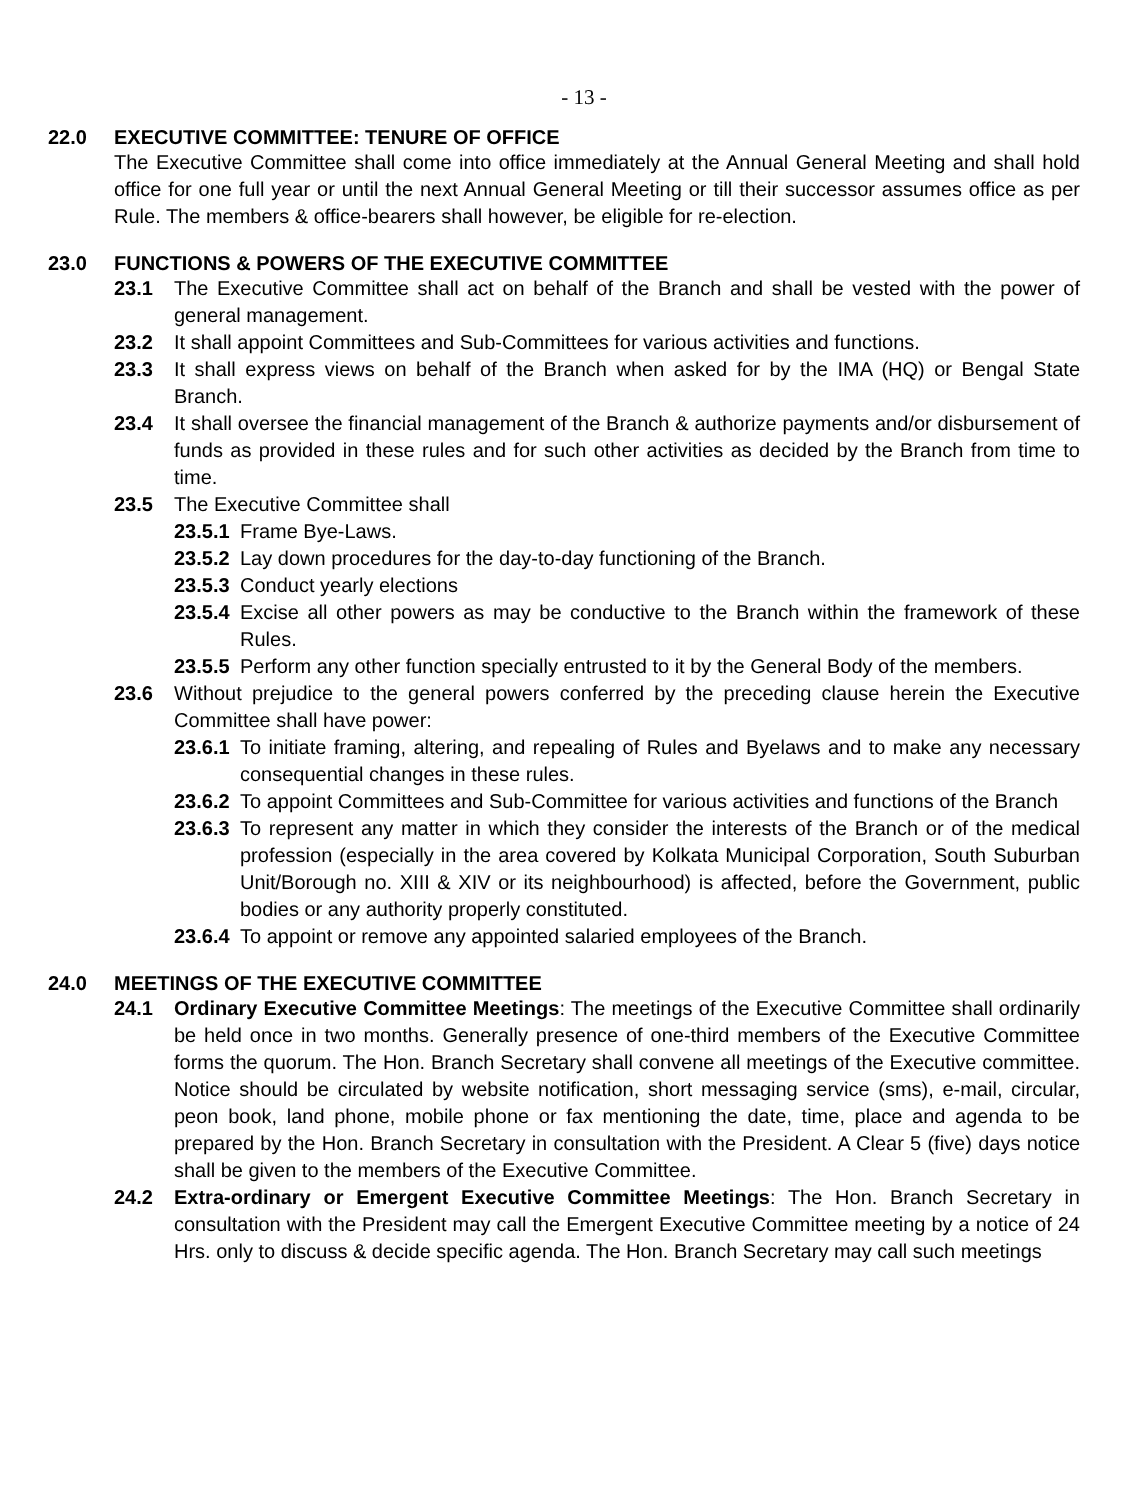- 13 -
22.0 EXECUTIVE COMMITTEE: TENURE OF OFFICE
The Executive Committee shall come into office immediately at the Annual General Meeting and shall hold office for one full year or until the next Annual General Meeting or till their successor assumes office as per Rule. The members & office-bearers shall however, be eligible for re-election.
23.0 FUNCTIONS & POWERS OF THE EXECUTIVE COMMITTEE
23.1 The Executive Committee shall act on behalf of the Branch and shall be vested with the power of general management.
23.2 It shall appoint Committees and Sub-Committees for various activities and functions.
23.3 It shall express views on behalf of the Branch when asked for by the IMA (HQ) or Bengal State Branch.
23.4 It shall oversee the financial management of the Branch & authorize payments and/or disbursement of funds as provided in these rules and for such other activities as decided by the Branch from time to time.
23.5 The Executive Committee shall
23.5.1 Frame Bye-Laws.
23.5.2 Lay down procedures for the day-to-day functioning of the Branch.
23.5.3 Conduct yearly elections
23.5.4 Excise all other powers as may be conductive to the Branch within the framework of these Rules.
23.5.5 Perform any other function specially entrusted to it by the General Body of the members.
23.6 Without prejudice to the general powers conferred by the preceding clause herein the Executive Committee shall have power:
23.6.1 To initiate framing, altering, and repealing of Rules and Byelaws and to make any necessary consequential changes in these rules.
23.6.2 To appoint Committees and Sub-Committee for various activities and functions of the Branch
23.6.3 To represent any matter in which they consider the interests of the Branch or of the medical profession (especially in the area covered by Kolkata Municipal Corporation, South Suburban Unit/Borough no. XIII & XIV or its neighbourhood) is affected, before the Government, public bodies or any authority properly constituted.
23.6.4 To appoint or remove any appointed salaried employees of the Branch.
24.0 MEETINGS OF THE EXECUTIVE COMMITTEE
24.1 Ordinary Executive Committee Meetings: The meetings of the Executive Committee shall ordinarily be held once in two months. Generally presence of one-third members of the Executive Committee forms the quorum. The Hon. Branch Secretary shall convene all meetings of the Executive committee. Notice should be circulated by website notification, short messaging service (sms), e-mail, circular, peon book, land phone, mobile phone or fax mentioning the date, time, place and agenda to be prepared by the Hon. Branch Secretary in consultation with the President. A Clear 5 (five) days notice shall be given to the members of the Executive Committee.
24.2 Extra-ordinary or Emergent Executive Committee Meetings: The Hon. Branch Secretary in consultation with the President may call the Emergent Executive Committee meeting by a notice of 24 Hrs. only to discuss & decide specific agenda. The Hon. Branch Secretary may call such meetings